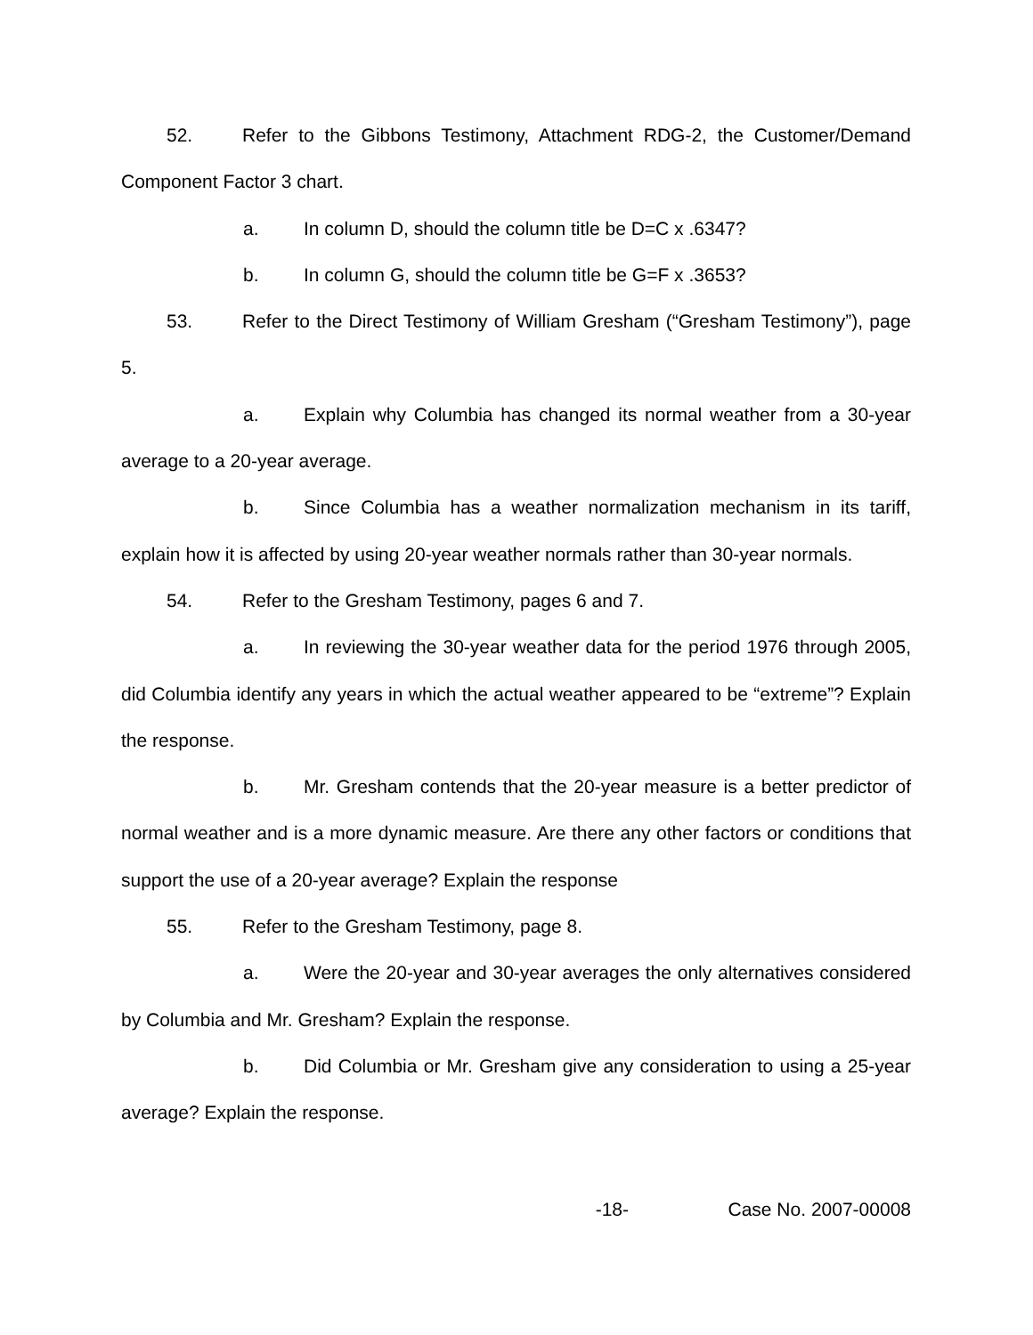52. Refer to the Gibbons Testimony, Attachment RDG-2, the Customer/Demand Component Factor 3 chart.
a. In column D, should the column title be D=C x .6347?
b. In column G, should the column title be G=F x .3653?
53. Refer to the Direct Testimony of William Gresham (“Gresham Testimony”), page 5.
a. Explain why Columbia has changed its normal weather from a 30-year average to a 20-year average.
b. Since Columbia has a weather normalization mechanism in its tariff, explain how it is affected by using 20-year weather normals rather than 30-year normals.
54. Refer to the Gresham Testimony, pages 6 and 7.
a. In reviewing the 30-year weather data for the period 1976 through 2005, did Columbia identify any years in which the actual weather appeared to be “extreme”? Explain the response.
b. Mr. Gresham contends that the 20-year measure is a better predictor of normal weather and is a more dynamic measure. Are there any other factors or conditions that support the use of a 20-year average? Explain the response
55. Refer to the Gresham Testimony, page 8.
a. Were the 20-year and 30-year averages the only alternatives considered by Columbia and Mr. Gresham? Explain the response.
b. Did Columbia or Mr. Gresham give any consideration to using a 25-year average? Explain the response.
-18- Case No. 2007-00008